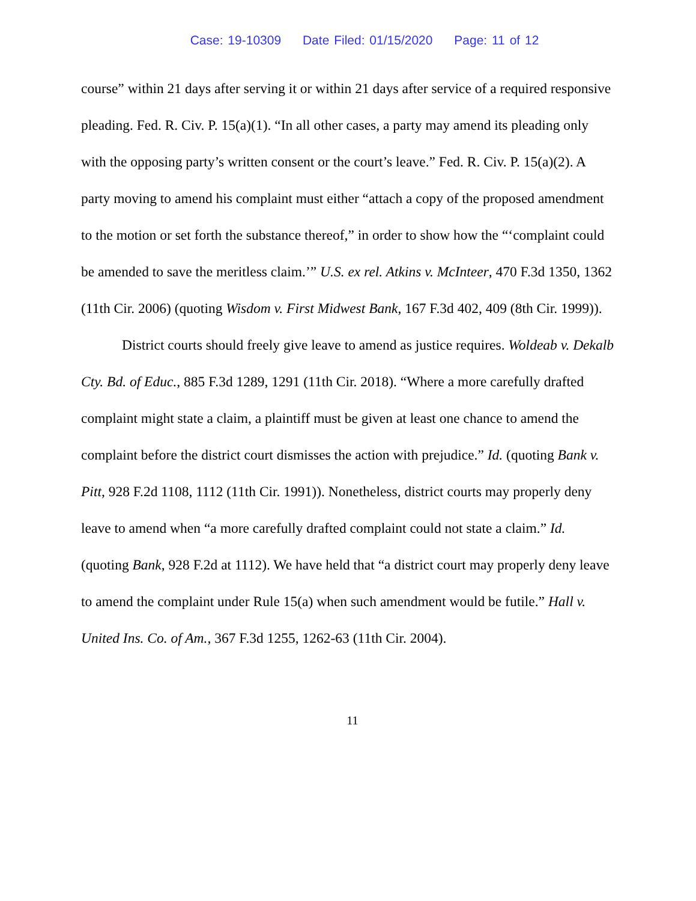Case: 19-10309 Date Filed: 01/15/2020 Page: 11 of 12
course” within 21 days after serving it or within 21 days after service of a required responsive pleading. Fed. R. Civ. P. 15(a)(1). “In all other cases, a party may amend its pleading only with the opposing party’s written consent or the court’s leave.” Fed. R. Civ. P. 15(a)(2). A party moving to amend his complaint must either “attach a copy of the proposed amendment to the motion or set forth the substance thereof,” in order to show how the “‘complaint could be amended to save the meritless claim.’” U.S. ex rel. Atkins v. McInteer, 470 F.3d 1350, 1362 (11th Cir. 2006) (quoting Wisdom v. First Midwest Bank, 167 F.3d 402, 409 (8th Cir. 1999)).
District courts should freely give leave to amend as justice requires. Woldeab v. Dekalb Cty. Bd. of Educ., 885 F.3d 1289, 1291 (11th Cir. 2018). “Where a more carefully drafted complaint might state a claim, a plaintiff must be given at least one chance to amend the complaint before the district court dismisses the action with prejudice.” Id. (quoting Bank v. Pitt, 928 F.2d 1108, 1112 (11th Cir. 1991)). Nonetheless, district courts may properly deny leave to amend when “a more carefully drafted complaint could not state a claim.” Id. (quoting Bank, 928 F.2d at 1112). We have held that “a district court may properly deny leave to amend the complaint under Rule 15(a) when such amendment would be futile.” Hall v. United Ins. Co. of Am., 367 F.3d 1255, 1262-63 (11th Cir. 2004).
11